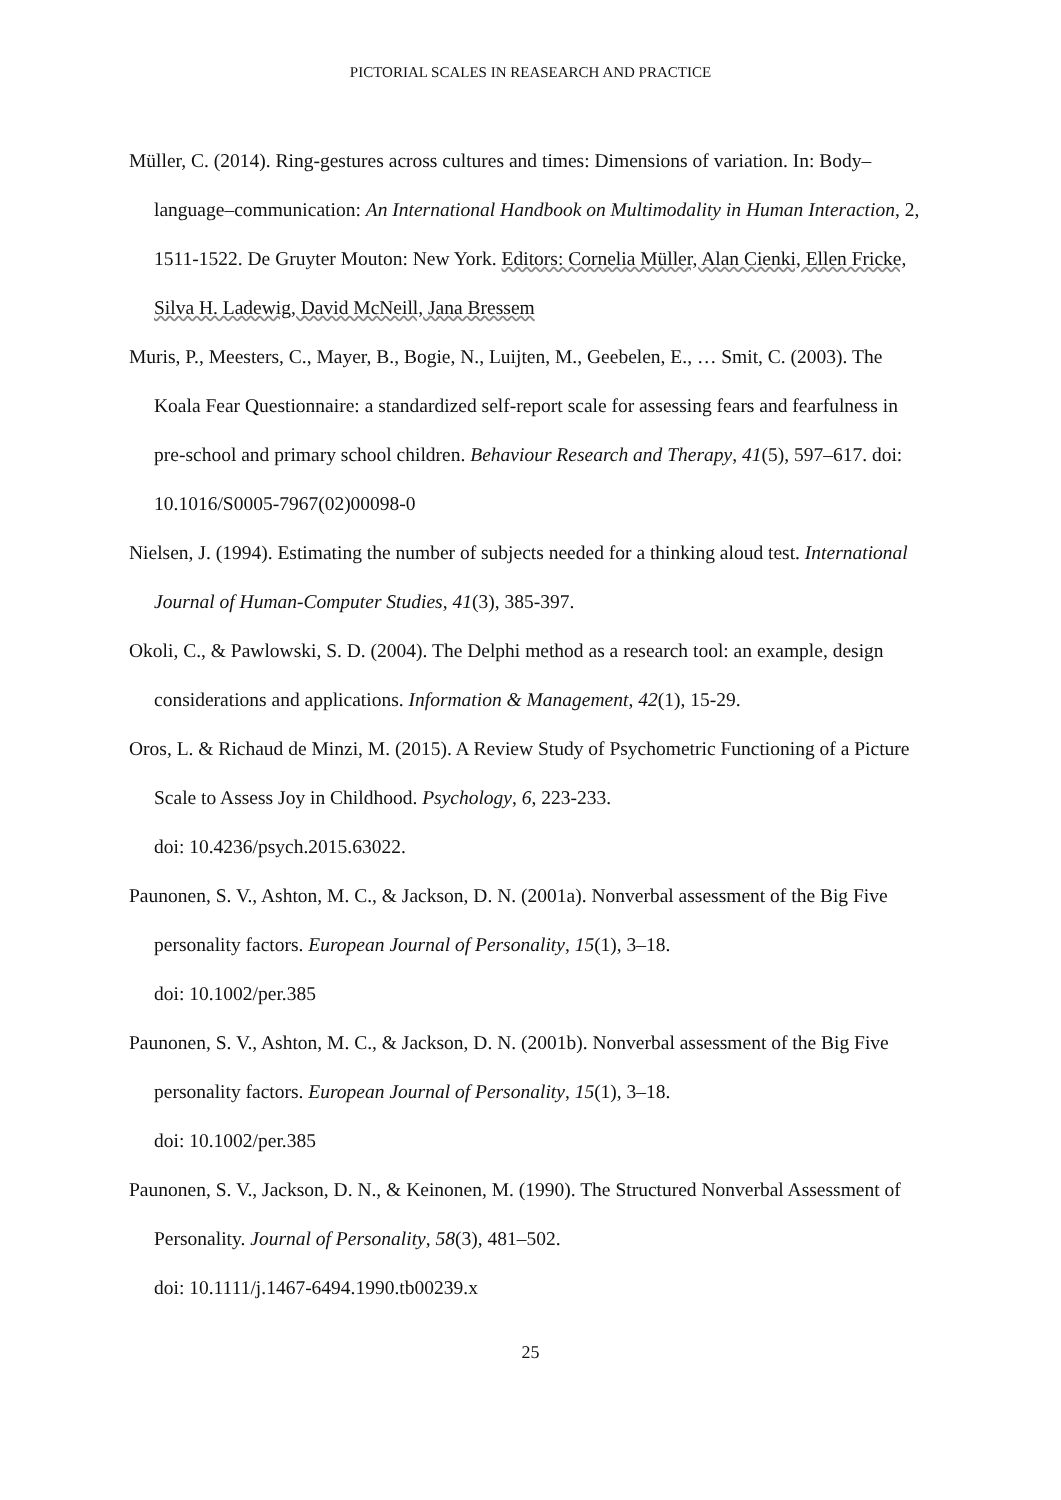PICTORIAL SCALES IN REASEARCH AND PRACTICE
Müller, C. (2014). Ring-gestures across cultures and times: Dimensions of variation. In: Body–language–communication: An International Handbook on Multimodality in Human Interaction, 2, 1511-1522. De Gruyter Mouton: New York. Editors: Cornelia Müller, Alan Cienki, Ellen Fricke, Silva H. Ladewig, David McNeill, Jana Bressem
Muris, P., Meesters, C., Mayer, B., Bogie, N., Luijten, M., Geebelen, E., … Smit, C. (2003). The Koala Fear Questionnaire: a standardized self-report scale for assessing fears and fearfulness in pre-school and primary school children. Behaviour Research and Therapy, 41(5), 597–617. doi: 10.1016/S0005-7967(02)00098-0
Nielsen, J. (1994). Estimating the number of subjects needed for a thinking aloud test. International Journal of Human-Computer Studies, 41(3), 385-397.
Okoli, C., & Pawlowski, S. D. (2004). The Delphi method as a research tool: an example, design considerations and applications. Information & Management, 42(1), 15-29.
Oros, L. & Richaud de Minzi, M. (2015). A Review Study of Psychometric Functioning of a Picture Scale to Assess Joy in Childhood. Psychology, 6, 223-233.
doi: 10.4236/psych.2015.63022.
Paunonen, S. V., Ashton, M. C., & Jackson, D. N. (2001a). Nonverbal assessment of the Big Five personality factors. European Journal of Personality, 15(1), 3–18.
doi: 10.1002/per.385
Paunonen, S. V., Ashton, M. C., & Jackson, D. N. (2001b). Nonverbal assessment of the Big Five personality factors. European Journal of Personality, 15(1), 3–18.
doi: 10.1002/per.385
Paunonen, S. V., Jackson, D. N., & Keinonen, M. (1990). The Structured Nonverbal Assessment of Personality. Journal of Personality, 58(3), 481–502.
doi: 10.1111/j.1467-6494.1990.tb00239.x
25